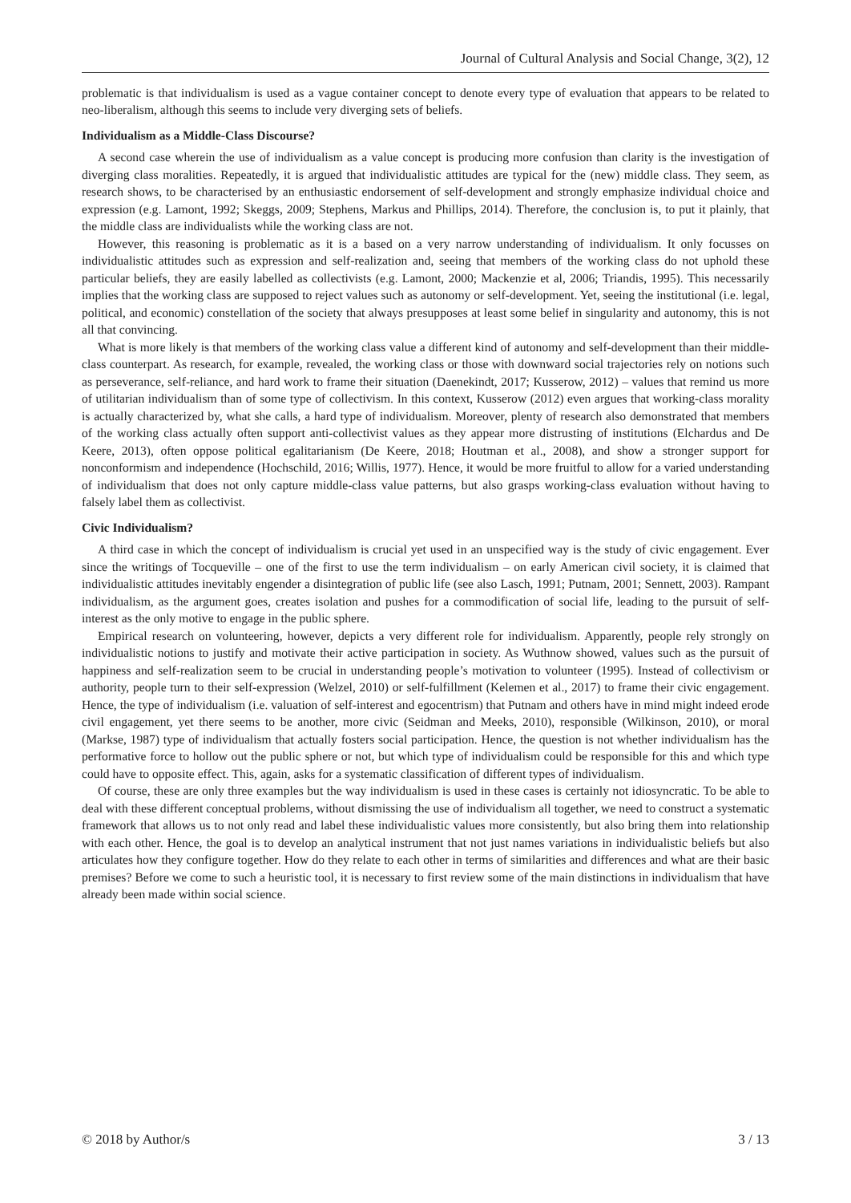Journal of Cultural Analysis and Social Change, 3(2), 12
problematic is that individualism is used as a vague container concept to denote every type of evaluation that appears to be related to neo-liberalism, although this seems to include very diverging sets of beliefs.
Individualism as a Middle-Class Discourse?
A second case wherein the use of individualism as a value concept is producing more confusion than clarity is the investigation of diverging class moralities. Repeatedly, it is argued that individualistic attitudes are typical for the (new) middle class. They seem, as research shows, to be characterised by an enthusiastic endorsement of self-development and strongly emphasize individual choice and expression (e.g. Lamont, 1992; Skeggs, 2009; Stephens, Markus and Phillips, 2014). Therefore, the conclusion is, to put it plainly, that the middle class are individualists while the working class are not.
However, this reasoning is problematic as it is a based on a very narrow understanding of individualism. It only focusses on individualistic attitudes such as expression and self-realization and, seeing that members of the working class do not uphold these particular beliefs, they are easily labelled as collectivists (e.g. Lamont, 2000; Mackenzie et al, 2006; Triandis, 1995). This necessarily implies that the working class are supposed to reject values such as autonomy or self-development. Yet, seeing the institutional (i.e. legal, political, and economic) constellation of the society that always presupposes at least some belief in singularity and autonomy, this is not all that convincing.
What is more likely is that members of the working class value a different kind of autonomy and self-development than their middle-class counterpart. As research, for example, revealed, the working class or those with downward social trajectories rely on notions such as perseverance, self-reliance, and hard work to frame their situation (Daenekindt, 2017; Kusserow, 2012) – values that remind us more of utilitarian individualism than of some type of collectivism. In this context, Kusserow (2012) even argues that working-class morality is actually characterized by, what she calls, a hard type of individualism. Moreover, plenty of research also demonstrated that members of the working class actually often support anti-collectivist values as they appear more distrusting of institutions (Elchardus and De Keere, 2013), often oppose political egalitarianism (De Keere, 2018; Houtman et al., 2008), and show a stronger support for nonconformism and independence (Hochschild, 2016; Willis, 1977). Hence, it would be more fruitful to allow for a varied understanding of individualism that does not only capture middle-class value patterns, but also grasps working-class evaluation without having to falsely label them as collectivist.
Civic Individualism?
A third case in which the concept of individualism is crucial yet used in an unspecified way is the study of civic engagement. Ever since the writings of Tocqueville – one of the first to use the term individualism – on early American civil society, it is claimed that individualistic attitudes inevitably engender a disintegration of public life (see also Lasch, 1991; Putnam, 2001; Sennett, 2003). Rampant individualism, as the argument goes, creates isolation and pushes for a commodification of social life, leading to the pursuit of self-interest as the only motive to engage in the public sphere.
Empirical research on volunteering, however, depicts a very different role for individualism. Apparently, people rely strongly on individualistic notions to justify and motivate their active participation in society. As Wuthnow showed, values such as the pursuit of happiness and self-realization seem to be crucial in understanding people’s motivation to volunteer (1995). Instead of collectivism or authority, people turn to their self-expression (Welzel, 2010) or self-fulfillment (Kelemen et al., 2017) to frame their civic engagement. Hence, the type of individualism (i.e. valuation of self-interest and egocentrism) that Putnam and others have in mind might indeed erode civil engagement, yet there seems to be another, more civic (Seidman and Meeks, 2010), responsible (Wilkinson, 2010), or moral (Markse, 1987) type of individualism that actually fosters social participation. Hence, the question is not whether individualism has the performative force to hollow out the public sphere or not, but which type of individualism could be responsible for this and which type could have to opposite effect. This, again, asks for a systematic classification of different types of individualism.
Of course, these are only three examples but the way individualism is used in these cases is certainly not idiosyncratic. To be able to deal with these different conceptual problems, without dismissing the use of individualism all together, we need to construct a systematic framework that allows us to not only read and label these individualistic values more consistently, but also bring them into relationship with each other. Hence, the goal is to develop an analytical instrument that not just names variations in individualistic beliefs but also articulates how they configure together. How do they relate to each other in terms of similarities and differences and what are their basic premises? Before we come to such a heuristic tool, it is necessary to first review some of the main distinctions in individualism that have already been made within social science.
© 2018 by Author/s 3 / 13